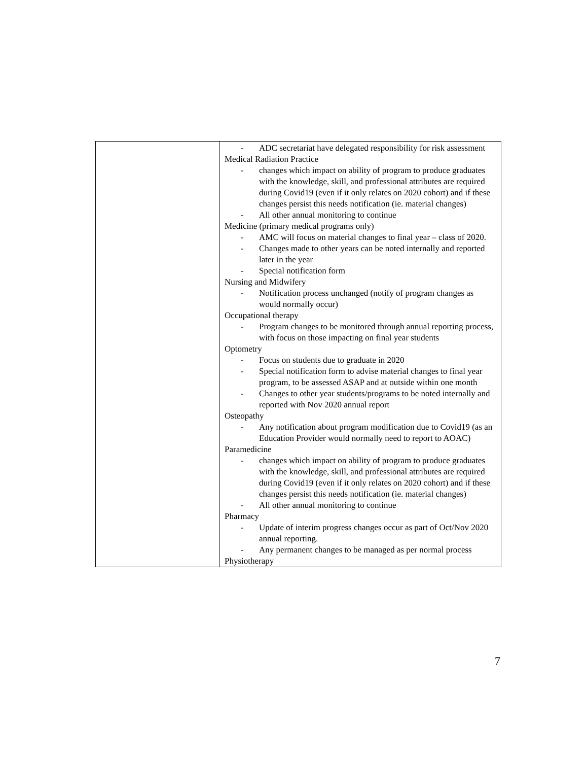| | - ADC secretariat have delegated responsibility for risk assessment Medical Radiation Practice - changes which impact on ability of program to produce graduates with the knowledge, skill, and professional attributes are required during Covid19 (even if it only relates on 2020 cohort) and if these changes persist this needs notification (ie. material changes) - All other annual monitoring to continue Medicine (primary medical programs only) - AMC will focus on material changes to final year – class of 2020. - Changes made to other years can be noted internally and reported later in the year - Special notification form Nursing and Midwifery - Notification process unchanged (notify of program changes as would normally occur) Occupational therapy - Program changes to be monitored through annual reporting process, with focus on those impacting on final year students Optometry - Focus on students due to graduate in 2020 - Special notification form to advise material changes to final year program, to be assessed ASAP and at outside within one month - Changes to other year students/programs to be noted internally and reported with Nov 2020 annual report Osteopathy - Any notification about program modification due to Covid19 (as an Education Provider would normally need to report to AOAC) Paramedicine - changes which impact on ability of program to produce graduates with the knowledge, skill, and professional attributes are required during Covid19 (even if it only relates on 2020 cohort) and if these changes persist this needs notification (ie. material changes) - All other annual monitoring to continue Pharmacy - Update of interim progress changes occur as part of Oct/Nov 2020 annual reporting. - Any permanent changes to be managed as per normal process Physiotherapy |
7